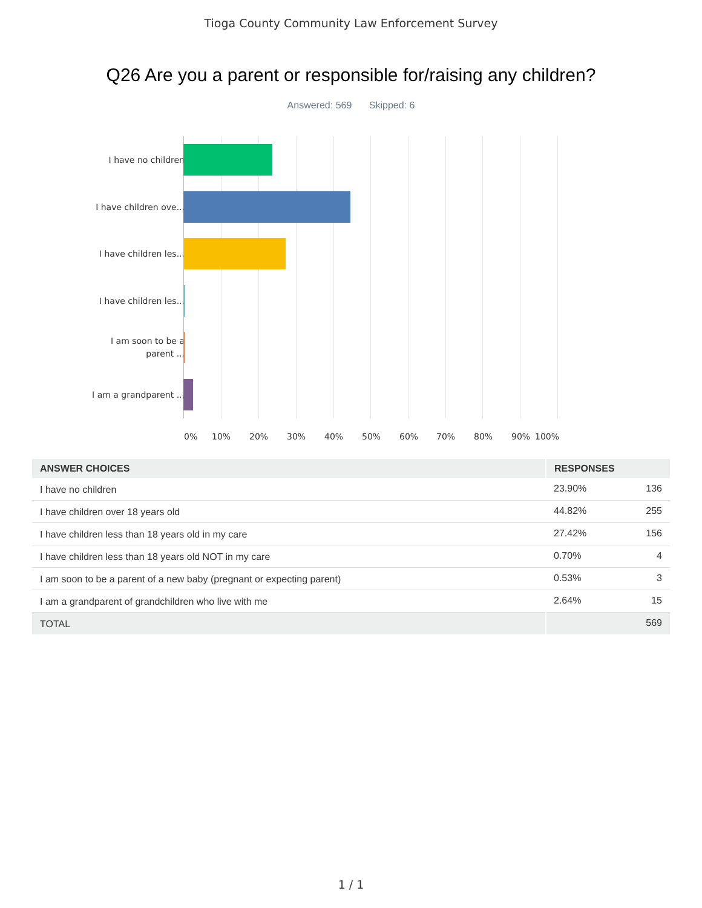Tioga County Community Law Enforcement Survey
Q26 Are you a parent or responsible for/raising any children?
Answered: 569 Skipped: 6
I have no children
I have children ove...
I have children les...
I have children les...
I am soon to be a parent ...
I am a grandparent ...
0% 10% 20% 30% 40% 50% 60% 70% 80% 90% 100%
| ANSWER CHOICES | RESPONSES | |
| --- | --- | --- |
| I have no children | 23.90% | 136 |
| I have children over 18 years old | 44.82% | 255 |
| I have children less than 18 years old in my care | 27.42% | 156 |
| I have children less than 18 years old NOT in my care | 0.70% | 4 |
| I am soon to be a parent of a new baby (pregnant or expecting parent) | 0.53% | 3 |
| I am a grandparent of grandchildren who live with me | 2.64% | 15 |
| TOTAL | | 569 |
1 / 1